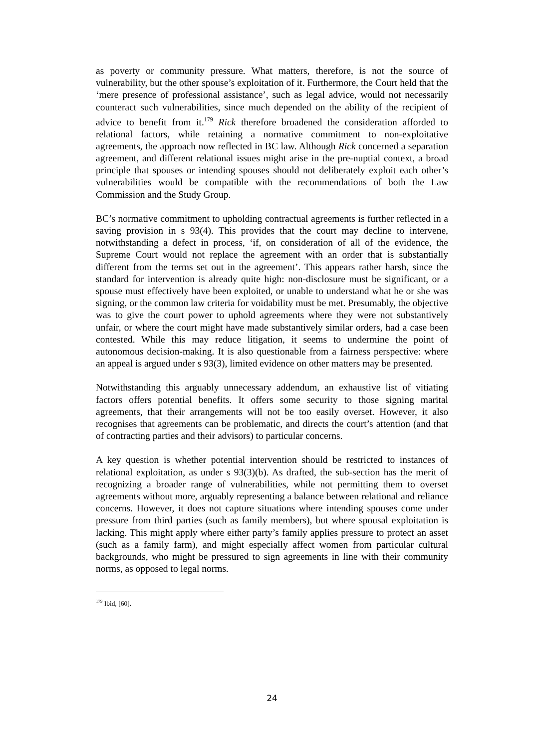as poverty or community pressure. What matters, therefore, is not the source of vulnerability, but the other spouse’s exploitation of it. Furthermore, the Court held that the ‘mere presence of professional assistance’, such as legal advice, would not necessarily counteract such vulnerabilities, since much depended on the ability of the recipient of advice to benefit from it.<sup>179</sup> Rick therefore broadened the consideration afforded to relational factors, while retaining a normative commitment to non-exploitative agreements, the approach now reflected in BC law. Although Rick concerned a separation agreement, and different relational issues might arise in the pre-nuptial context, a broad principle that spouses or intending spouses should not deliberately exploit each other’s vulnerabilities would be compatible with the recommendations of both the Law Commission and the Study Group.
BC’s normative commitment to upholding contractual agreements is further reflected in a saving provision in s 93(4). This provides that the court may decline to intervene, notwithstanding a defect in process, ‘if, on consideration of all of the evidence, the Supreme Court would not replace the agreement with an order that is substantially different from the terms set out in the agreement’. This appears rather harsh, since the standard for intervention is already quite high: non-disclosure must be significant, or a spouse must effectively have been exploited, or unable to understand what he or she was signing, or the common law criteria for voidability must be met. Presumably, the objective was to give the court power to uphold agreements where they were not substantively unfair, or where the court might have made substantively similar orders, had a case been contested. While this may reduce litigation, it seems to undermine the point of autonomous decision-making. It is also questionable from a fairness perspective: where an appeal is argued under s 93(3), limited evidence on other matters may be presented.
Notwithstanding this arguably unnecessary addendum, an exhaustive list of vitiating factors offers potential benefits. It offers some security to those signing marital agreements, that their arrangements will not be too easily overset. However, it also recognises that agreements can be problematic, and directs the court’s attention (and that of contracting parties and their advisors) to particular concerns.
A key question is whether potential intervention should be restricted to instances of relational exploitation, as under s 93(3)(b). As drafted, the sub-section has the merit of recognizing a broader range of vulnerabilities, while not permitting them to overset agreements without more, arguably representing a balance between relational and reliance concerns. However, it does not capture situations where intending spouses come under pressure from third parties (such as family members), but where spousal exploitation is lacking. This might apply where either party’s family applies pressure to protect an asset (such as a family farm), and might especially affect women from particular cultural backgrounds, who might be pressured to sign agreements in line with their community norms, as opposed to legal norms.
<sup>179</sup> Ibid, [60].
24